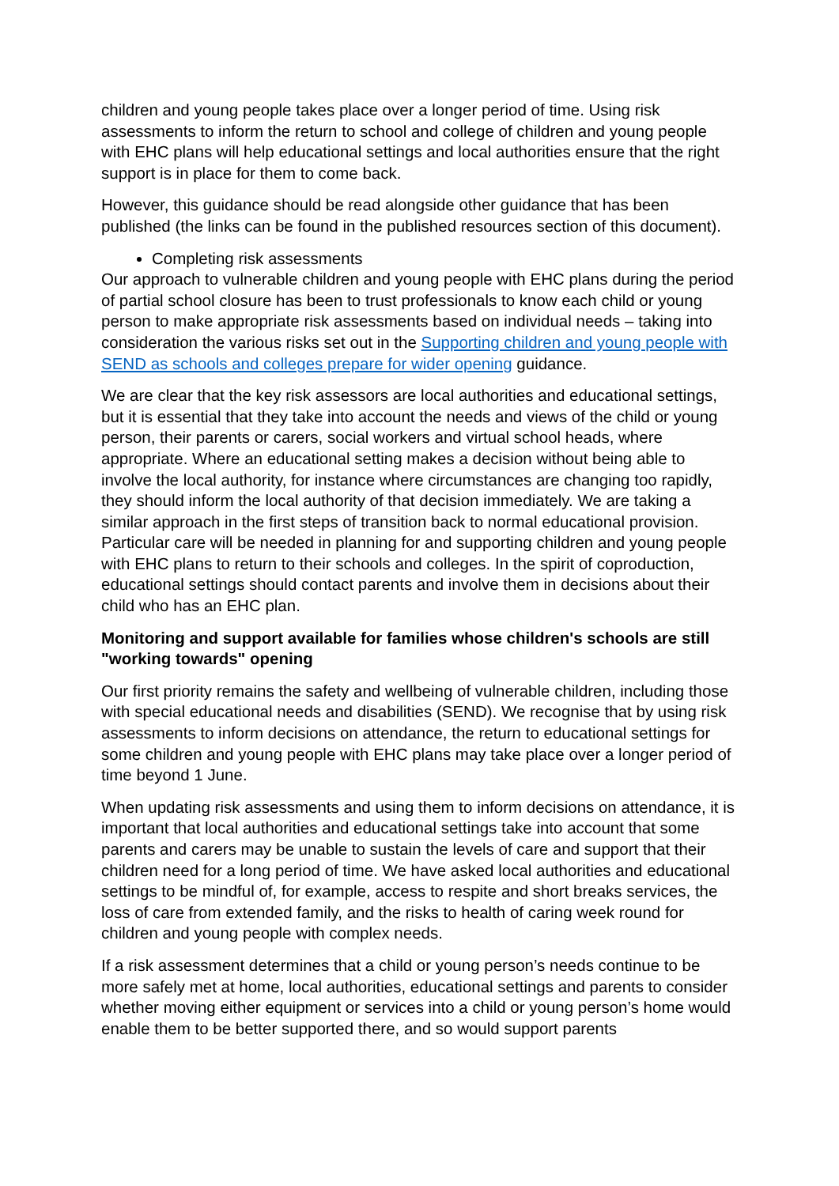children and young people takes place over a longer period of time. Using risk assessments to inform the return to school and college of children and young people with EHC plans will help educational settings and local authorities ensure that the right support is in place for them to come back.
However, this guidance should be read alongside other guidance that has been published (the links can be found in the published resources section of this document).
Completing risk assessments
Our approach to vulnerable children and young people with EHC plans during the period of partial school closure has been to trust professionals to know each child or young person to make appropriate risk assessments based on individual needs – taking into consideration the various risks set out in the Supporting children and young people with SEND as schools and colleges prepare for wider opening guidance.
We are clear that the key risk assessors are local authorities and educational settings, but it is essential that they take into account the needs and views of the child or young person, their parents or carers, social workers and virtual school heads, where appropriate. Where an educational setting makes a decision without being able to involve the local authority, for instance where circumstances are changing too rapidly, they should inform the local authority of that decision immediately. We are taking a similar approach in the first steps of transition back to normal educational provision. Particular care will be needed in planning for and supporting children and young people with EHC plans to return to their schools and colleges. In the spirit of coproduction, educational settings should contact parents and involve them in decisions about their child who has an EHC plan.
Monitoring and support available for families whose children's schools are still "working towards" opening
Our first priority remains the safety and wellbeing of vulnerable children, including those with special educational needs and disabilities (SEND). We recognise that by using risk assessments to inform decisions on attendance, the return to educational settings for some children and young people with EHC plans may take place over a longer period of time beyond 1 June.
When updating risk assessments and using them to inform decisions on attendance, it is important that local authorities and educational settings take into account that some parents and carers may be unable to sustain the levels of care and support that their children need for a long period of time. We have asked local authorities and educational settings to be mindful of, for example, access to respite and short breaks services, the loss of care from extended family, and the risks to health of caring week round for children and young people with complex needs.
If a risk assessment determines that a child or young person’s needs continue to be more safely met at home, local authorities, educational settings and parents to consider whether moving either equipment or services into a child or young person’s home would enable them to be better supported there, and so would support parents